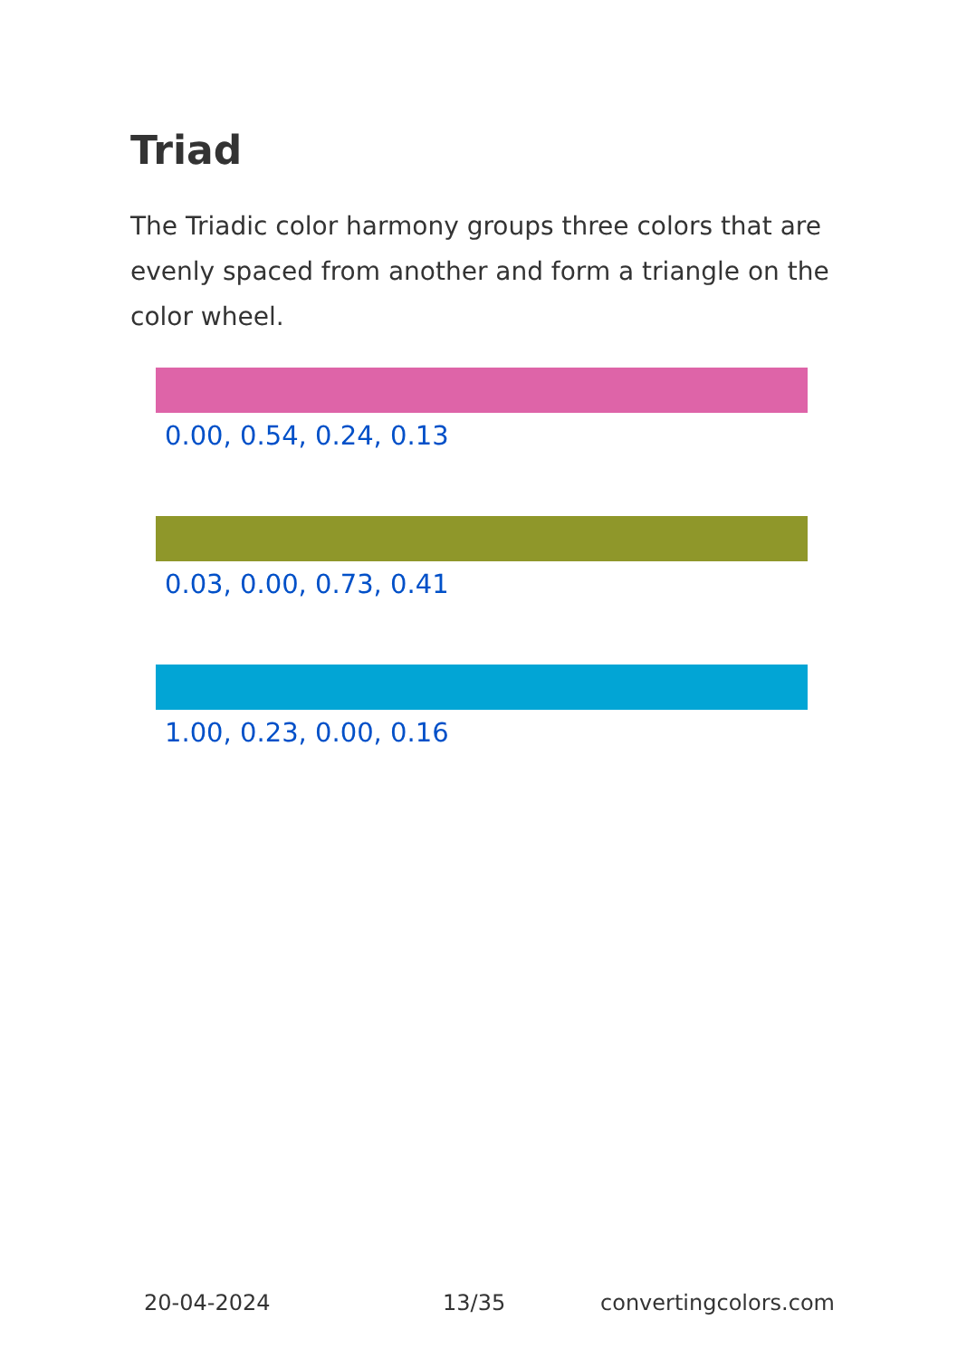Triad
The Triadic color harmony groups three colors that are evenly spaced from another and form a triangle on the color wheel.
0.00, 0.54, 0.24, 0.13
0.03, 0.00, 0.73, 0.41
1.00, 0.23, 0.00, 0.16
20-04-2024 13/35 convertingcolors.com